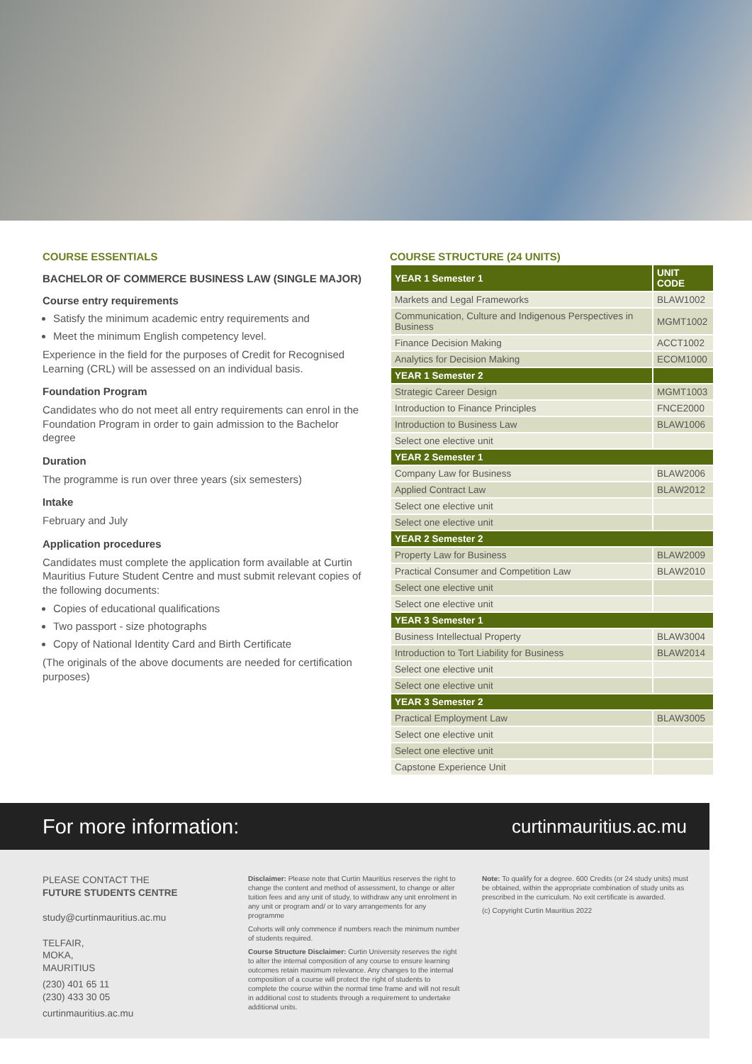COURSE ESSENTIALS
BACHELOR OF COMMERCE BUSINESS LAW (SINGLE MAJOR)
Course entry requirements
Satisfy the minimum academic entry requirements and
Meet the minimum English competency level.
Experience in the field for the purposes of Credit for Recognised Learning (CRL) will be assessed on an individual basis.
Foundation Program
Candidates who do not meet all entry requirements can enrol in the Foundation Program in order to gain admission to the Bachelor degree
Duration
The programme is run over three years (six semesters)
Intake
February and July
Application procedures
Candidates must complete the application form available at Curtin Mauritius Future Student Centre and must submit relevant copies of the following documents:
Copies of educational qualifications
Two passport - size photographs
Copy of National Identity Card and Birth Certificate
(The originals of the above documents are needed for certification purposes)
COURSE STRUCTURE (24 UNITS)
| YEAR 1 Semester 1 | UNIT CODE |
| --- | --- |
| Markets and Legal Frameworks | BLAW1002 |
| Communication, Culture and Indigenous Perspectives in Business | MGMT1002 |
| Finance Decision Making | ACCT1002 |
| Analytics for Decision Making | ECOM1000 |
| YEAR 1 Semester 2 | |
| Strategic Career Design | MGMT1003 |
| Introduction to Finance Principles | FNCE2000 |
| Introduction to Business Law | BLAW1006 |
| Select one elective unit | |
| YEAR 2 Semester 1 | |
| Company Law for Business | BLAW2006 |
| Applied Contract Law | BLAW2012 |
| Select one elective unit | |
| Select one elective unit | |
| YEAR 2 Semester 2 | |
| Property Law for Business | BLAW2009 |
| Practical Consumer and Competition Law | BLAW2010 |
| Select one elective unit | |
| Select one elective unit | |
| YEAR 3 Semester 1 | |
| Business Intellectual Property | BLAW3004 |
| Introduction to Tort Liability for Business | BLAW2014 |
| Select one elective unit | |
| Select one elective unit | |
| YEAR 3 Semester 2 | |
| Practical Employment Law | BLAW3005 |
| Select one elective unit | |
| Select one elective unit | |
| Capstone Experience Unit | |
For more information: curtinmauritius.ac.mu
PLEASE CONTACT THE
FUTURE STUDENTS CENTRE
study@curtinmauritius.ac.mu
TELFAIR,
MOKA,
MAURITIUS
(230) 401 65 11
(230) 433 30 05
curtinmauritius.ac.mu
Disclaimer: Please note that Curtin Mauritius reserves the right to change the content and method of assessment, to change or alter tuition fees and any unit of study, to withdraw any unit enrolment in any unit or program and/ or to vary arrangements for any programme
Cohorts will only commence if numbers reach the minimum number of students required.
Course Structure Disclaimer: Curtin University reserves the right to alter the internal composition of any course to ensure learning outcomes retain maximum relevance. Any changes to the internal composition of a course will protect the right of students to complete the course within the normal time frame and will not result in additional cost to students through a requirement to undertake additional units.
Note: To qualify for a degree. 600 Credits (or 24 study units) must be obtained, within the appropriate combination of study units as prescribed in the curriculum. No exit certificate is awarded.
(c) Copyright Curtin Mauritius 2022